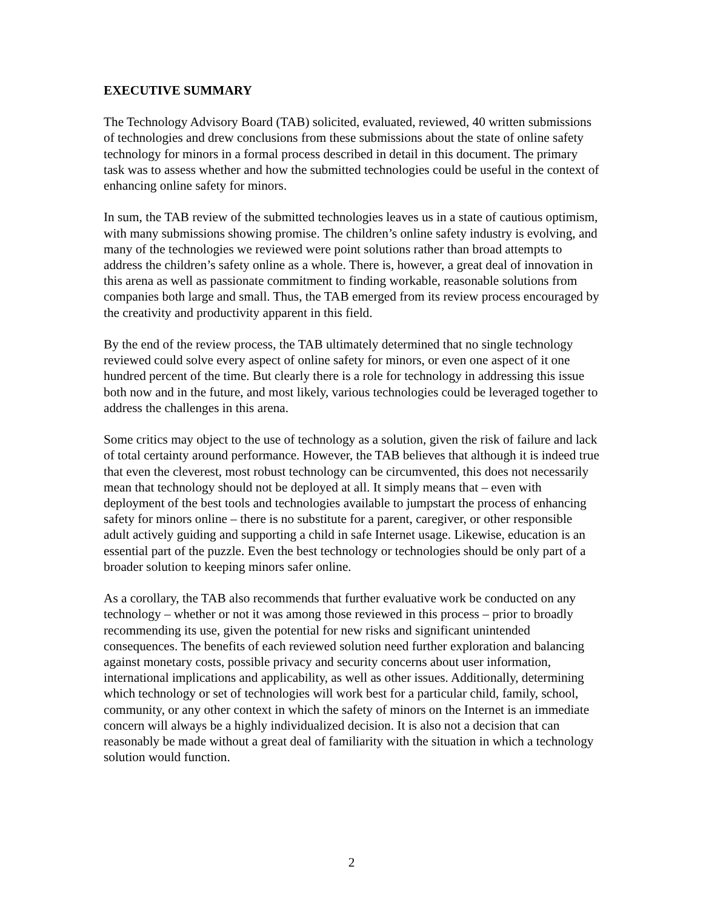EXECUTIVE SUMMARY
The Technology Advisory Board (TAB) solicited, evaluated, reviewed, 40 written submissions of technologies and drew conclusions from these submissions about the state of online safety technology for minors in a formal process described in detail in this document. The primary task was to assess whether and how the submitted technologies could be useful in the context of enhancing online safety for minors.
In sum, the TAB review of the submitted technologies leaves us in a state of cautious optimism, with many submissions showing promise. The children’s online safety industry is evolving, and many of the technologies we reviewed were point solutions rather than broad attempts to address the children’s safety online as a whole. There is, however, a great deal of innovation in this arena as well as passionate commitment to finding workable, reasonable solutions from companies both large and small. Thus, the TAB emerged from its review process encouraged by the creativity and productivity apparent in this field.
By the end of the review process, the TAB ultimately determined that no single technology reviewed could solve every aspect of online safety for minors, or even one aspect of it one hundred percent of the time. But clearly there is a role for technology in addressing this issue both now and in the future, and most likely, various technologies could be leveraged together to address the challenges in this arena.
Some critics may object to the use of technology as a solution, given the risk of failure and lack of total certainty around performance. However, the TAB believes that although it is indeed true that even the cleverest, most robust technology can be circumvented, this does not necessarily mean that technology should not be deployed at all. It simply means that – even with deployment of the best tools and technologies available to jumpstart the process of enhancing safety for minors online – there is no substitute for a parent, caregiver, or other responsible adult actively guiding and supporting a child in safe Internet usage. Likewise, education is an essential part of the puzzle. Even the best technology or technologies should be only part of a broader solution to keeping minors safer online.
As a corollary, the TAB also recommends that further evaluative work be conducted on any technology – whether or not it was among those reviewed in this process – prior to broadly recommending its use, given the potential for new risks and significant unintended consequences. The benefits of each reviewed solution need further exploration and balancing against monetary costs, possible privacy and security concerns about user information, international implications and applicability, as well as other issues. Additionally, determining which technology or set of technologies will work best for a particular child, family, school, community, or any other context in which the safety of minors on the Internet is an immediate concern will always be a highly individualized decision. It is also not a decision that can reasonably be made without a great deal of familiarity with the situation in which a technology solution would function.
2